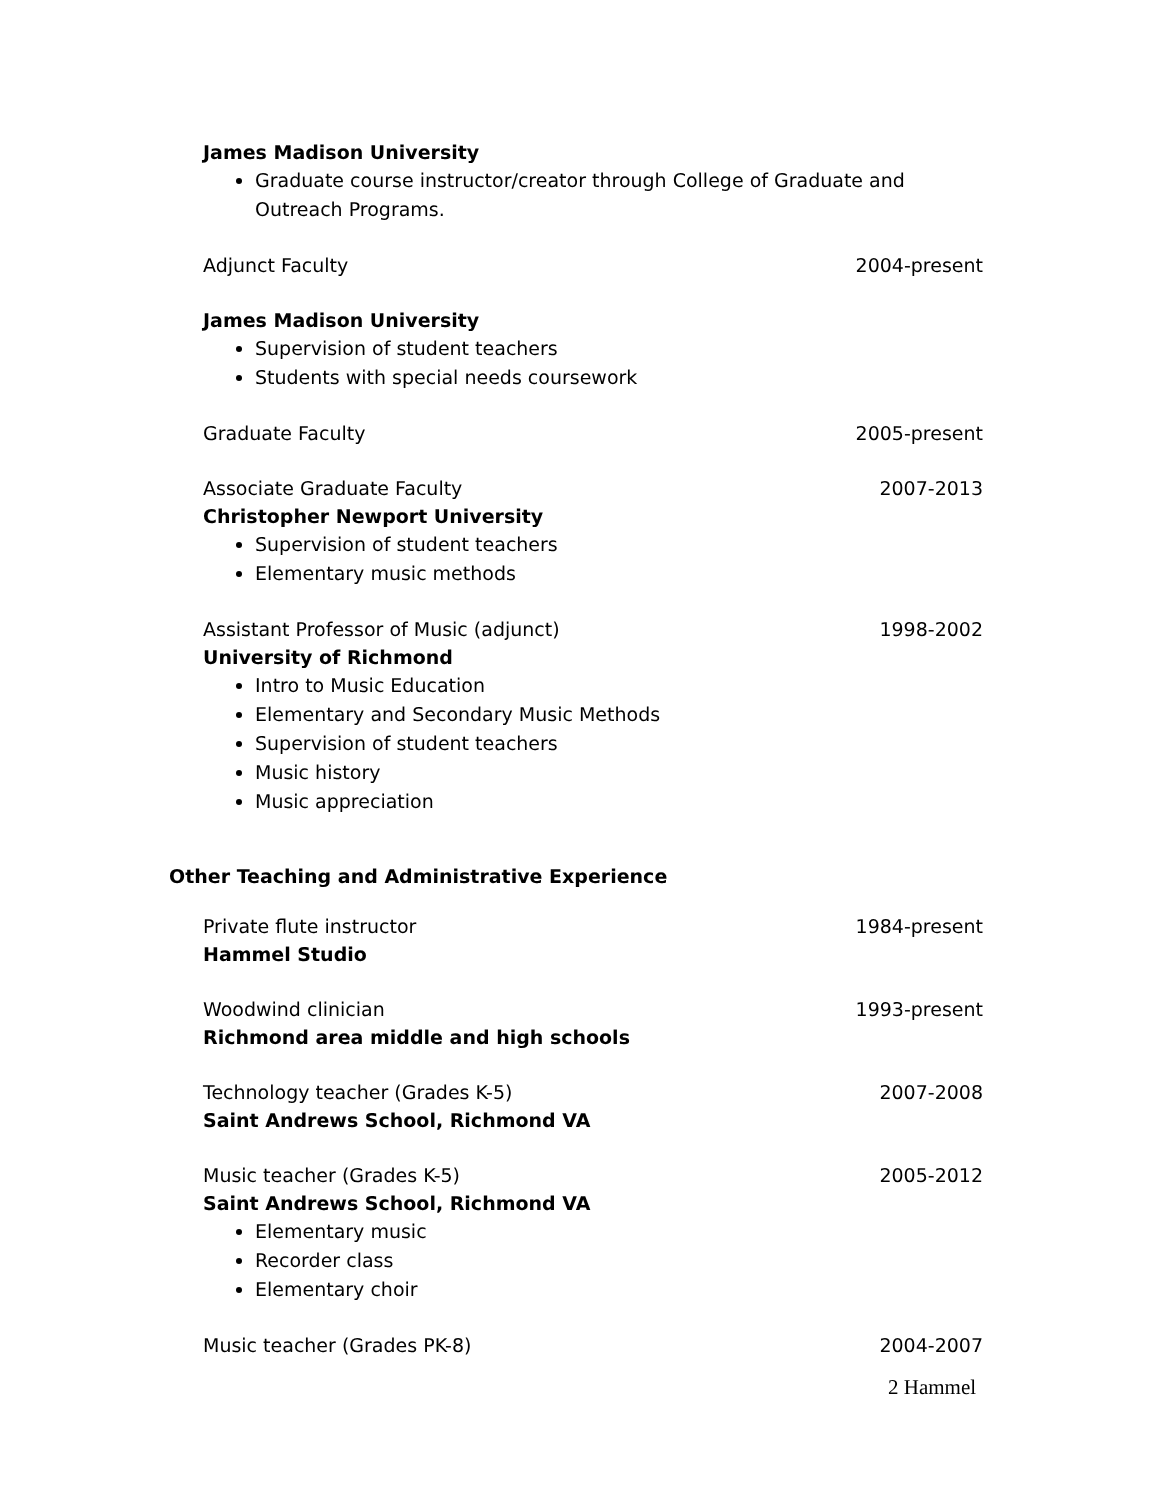James Madison University
Graduate course instructor/creator through College of Graduate and Outreach Programs.
Adjunct Faculty 2004-present
James Madison University
Supervision of student teachers
Students with special needs coursework
Graduate Faculty 2005-present
Associate Graduate Faculty 2007-2013
Christopher Newport University
Supervision of student teachers
Elementary music methods
Assistant Professor of Music (adjunct) 1998-2002
University of Richmond
Intro to Music Education
Elementary and Secondary Music Methods
Supervision of student teachers
Music history
Music appreciation
Other Teaching and Administrative Experience
Private flute instructor 1984-present
Hammel Studio
Woodwind clinician 1993-present
Richmond area middle and high schools
Technology teacher (Grades K-5) 2007-2008
Saint Andrews School, Richmond VA
Music teacher (Grades K-5) 2005-2012
Saint Andrews School, Richmond VA
Elementary music
Recorder class
Elementary choir
Music teacher (Grades PK-8) 2004-2007
2 Hammel